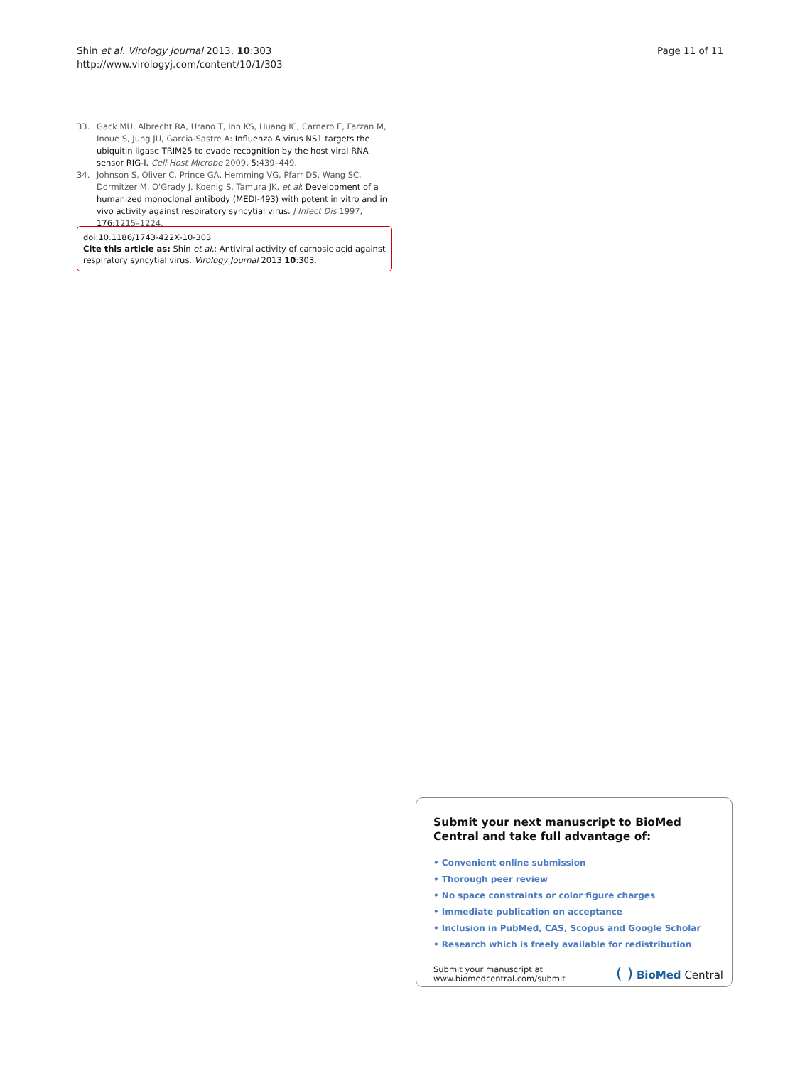Shin et al. Virology Journal 2013, 10:303
http://www.virologyj.com/content/10/1/303
Page 11 of 11
33. Gack MU, Albrecht RA, Urano T, Inn KS, Huang IC, Carnero E, Farzan M, Inoue S, Jung JU, Garcia-Sastre A: Influenza A virus NS1 targets the ubiquitin ligase TRIM25 to evade recognition by the host viral RNA sensor RIG-I. Cell Host Microbe 2009, 5: 439–449.
34. Johnson S, Oliver C, Prince GA, Hemming VG, Pfarr DS, Wang SC, Dormitzer M, O'Grady J, Koenig S, Tamura JK, et al: Development of a humanized monoclonal antibody (MEDI-493) with potent in vitro and in vivo activity against respiratory syncytial virus. J Infect Dis 1997, 176: 1215–1224.
doi:10.1186/1743-422X-10-303
Cite this article as: Shin et al.: Antiviral activity of carnosic acid against respiratory syncytial virus. Virology Journal 2013 10:303.
Submit your next manuscript to BioMed Central and take full advantage of:
• Convenient online submission
• Thorough peer review
• No space constraints or color figure charges
• Immediate publication on acceptance
• Inclusion in PubMed, CAS, Scopus and Google Scholar
• Research which is freely available for redistribution
Submit your manuscript at
www.biomedcentral.com/submit
( ) BioMed Central